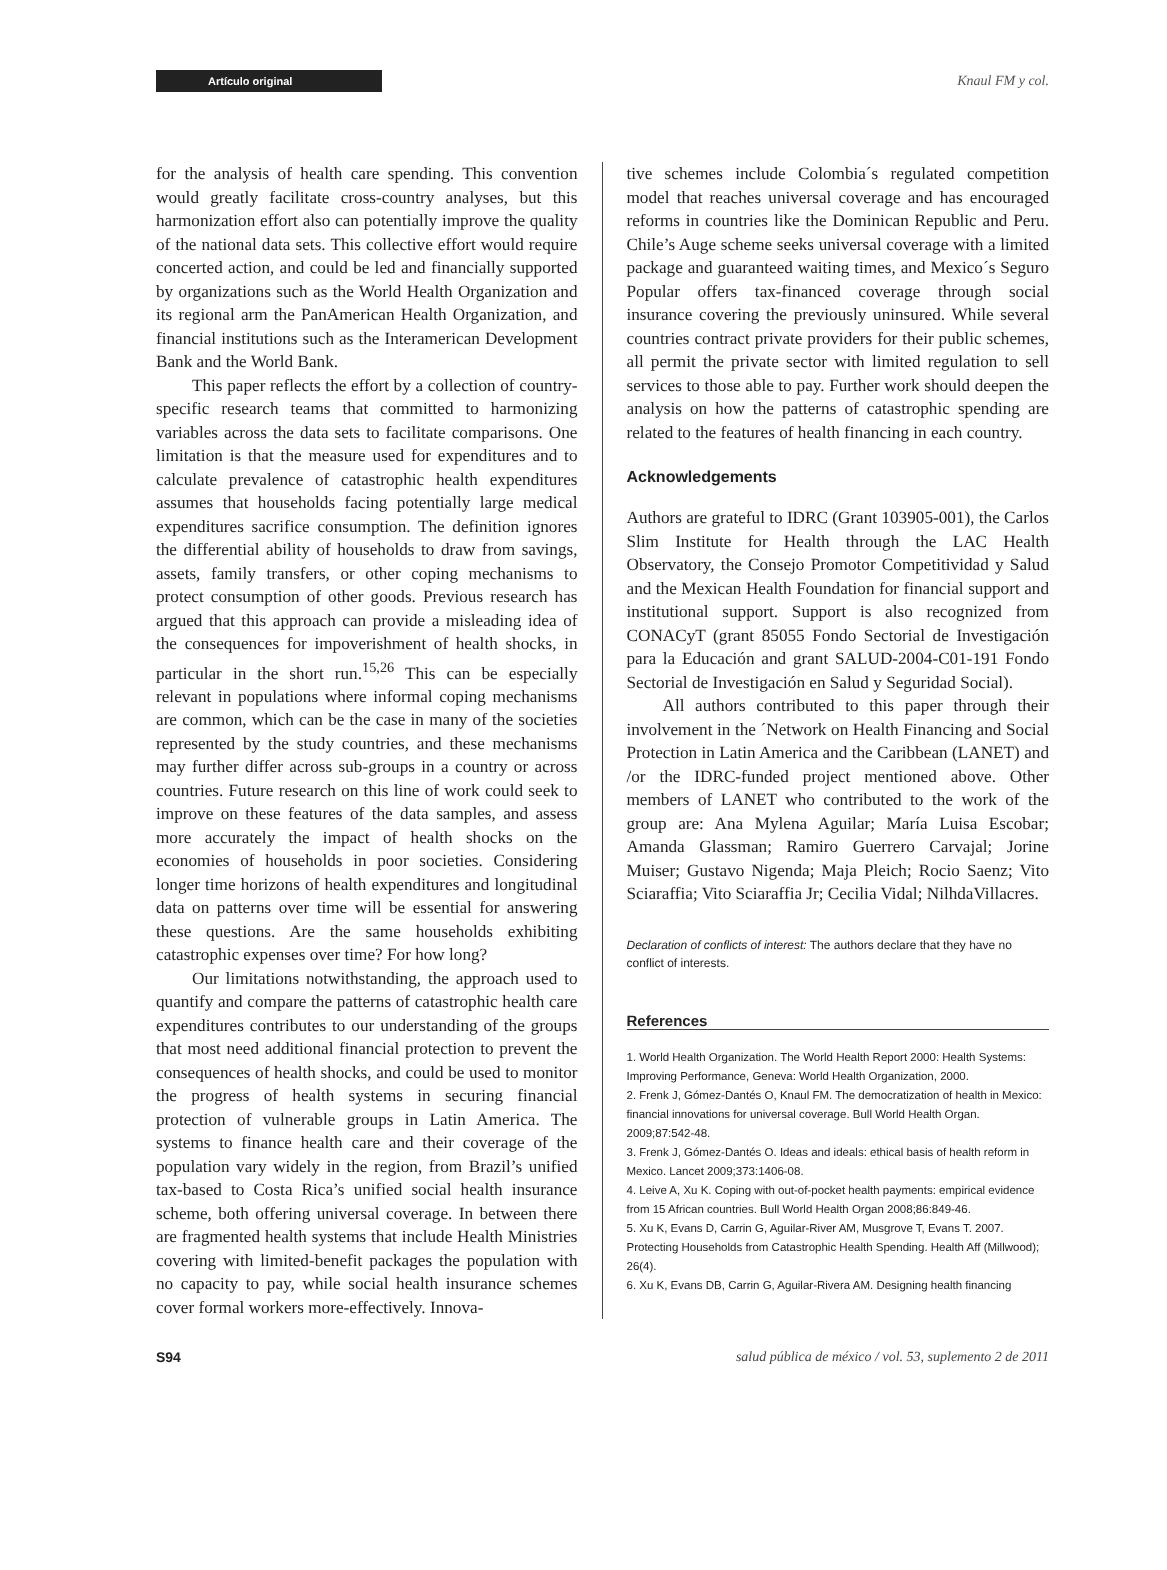Artículo original
Knaul FM y col.
for the analysis of health care spending. This convention would greatly facilitate cross-country analyses, but this harmonization effort also can potentially improve the quality of the national data sets. This collective effort would require concerted action, and could be led and financially supported by organizations such as the World Health Organization and its regional arm the PanAmerican Health Organization, and financial institutions such as the Interamerican Development Bank and the World Bank.
This paper reflects the effort by a collection of country-specific research teams that committed to harmonizing variables across the data sets to facilitate comparisons. One limitation is that the measure used for expenditures and to calculate prevalence of catastrophic health expenditures assumes that households facing potentially large medical expenditures sacrifice consumption. The definition ignores the differential ability of households to draw from savings, assets, family transfers, or other coping mechanisms to protect consumption of other goods. Previous research has argued that this approach can provide a misleading idea of the consequences for impoverishment of health shocks, in particular in the short run.<sup>15,26</sup> This can be especially relevant in populations where informal coping mechanisms are common, which can be the case in many of the societies represented by the study countries, and these mechanisms may further differ across sub-groups in a country or across countries. Future research on this line of work could seek to improve on these features of the data samples, and assess more accurately the impact of health shocks on the economies of households in poor societies. Considering longer time horizons of health expenditures and longitudinal data on patterns over time will be essential for answering these questions. Are the same households exhibiting catastrophic expenses over time? For how long?
Our limitations notwithstanding, the approach used to quantify and compare the patterns of catastrophic health care expenditures contributes to our understanding of the groups that most need additional financial protection to prevent the consequences of health shocks, and could be used to monitor the progress of health systems in securing financial protection of vulnerable groups in Latin America. The systems to finance health care and their coverage of the population vary widely in the region, from Brazil’s unified tax-based to Costa Rica’s unified social health insurance scheme, both offering universal coverage. In between there are fragmented health systems that include Health Ministries covering with limited-benefit packages the population with no capacity to pay, while social health insurance schemes cover formal workers more-effectively. Innova-
tive schemes include Colombia´s regulated competition model that reaches universal coverage and has encouraged reforms in countries like the Dominican Republic and Peru. Chile’s Auge scheme seeks universal coverage with a limited package and guaranteed waiting times, and Mexico´s Seguro Popular offers tax-financed coverage through social insurance covering the previously uninsured. While several countries contract private providers for their public schemes, all permit the private sector with limited regulation to sell services to those able to pay. Further work should deepen the analysis on how the patterns of catastrophic spending are related to the features of health financing in each country.
Acknowledgements
Authors are grateful to IDRC (Grant 103905-001), the Carlos Slim Institute for Health through the LAC Health Observatory, the Consejo Promotor Competitividad y Salud and the Mexican Health Foundation for financial support and institutional support. Support is also recognized from CONACyT (grant 85055 Fondo Sectorial de Investigación para la Educación and grant SALUD-2004-C01-191 Fondo Sectorial de Investigación en Salud y Seguridad Social).
All authors contributed to this paper through their involvement in the ´Network on Health Financing and Social Protection in Latin America and the Caribbean (LANET) and /or the IDRC-funded project mentioned above. Other members of LANET who contributed to the work of the group are: Ana Mylena Aguilar; María Luisa Escobar; Amanda Glassman; Ramiro Guerrero Carvajal; Jorine Muiser; Gustavo Nigenda; Maja Pleich; Rocio Saenz; Vito Sciaraffia; Vito Sciaraffia Jr; Cecilia Vidal; NilhdaVillacres.
Declaration of conflicts of interest: The authors declare that they have no conflict of interests.
References
1. World Health Organization. The World Health Report 2000: Health Systems: Improving Performance, Geneva: World Health Organization, 2000.
2. Frenk J, Gómez-Dantés O, Knaul FM. The democratization of health in Mexico: financial innovations for universal coverage. Bull World Health Organ. 2009;87:542-48.
3. Frenk J, Gómez-Dantés O. Ideas and ideals: ethical basis of health reform in Mexico. Lancet 2009;373:1406-08.
4. Leive A, Xu K. Coping with out-of-pocket health payments: empirical evidence from 15 African countries. Bull World Health Organ 2008;86:849-46.
5. Xu K, Evans D, Carrin G, Aguilar-River AM, Musgrove T, Evans T. 2007. Protecting Households from Catastrophic Health Spending. Health Aff (Millwood); 26(4).
6. Xu K, Evans DB, Carrin G, Aguilar-Rivera AM. Designing health financing
S94 salud pública de méxico / vol. 53, suplemento 2 de 2011